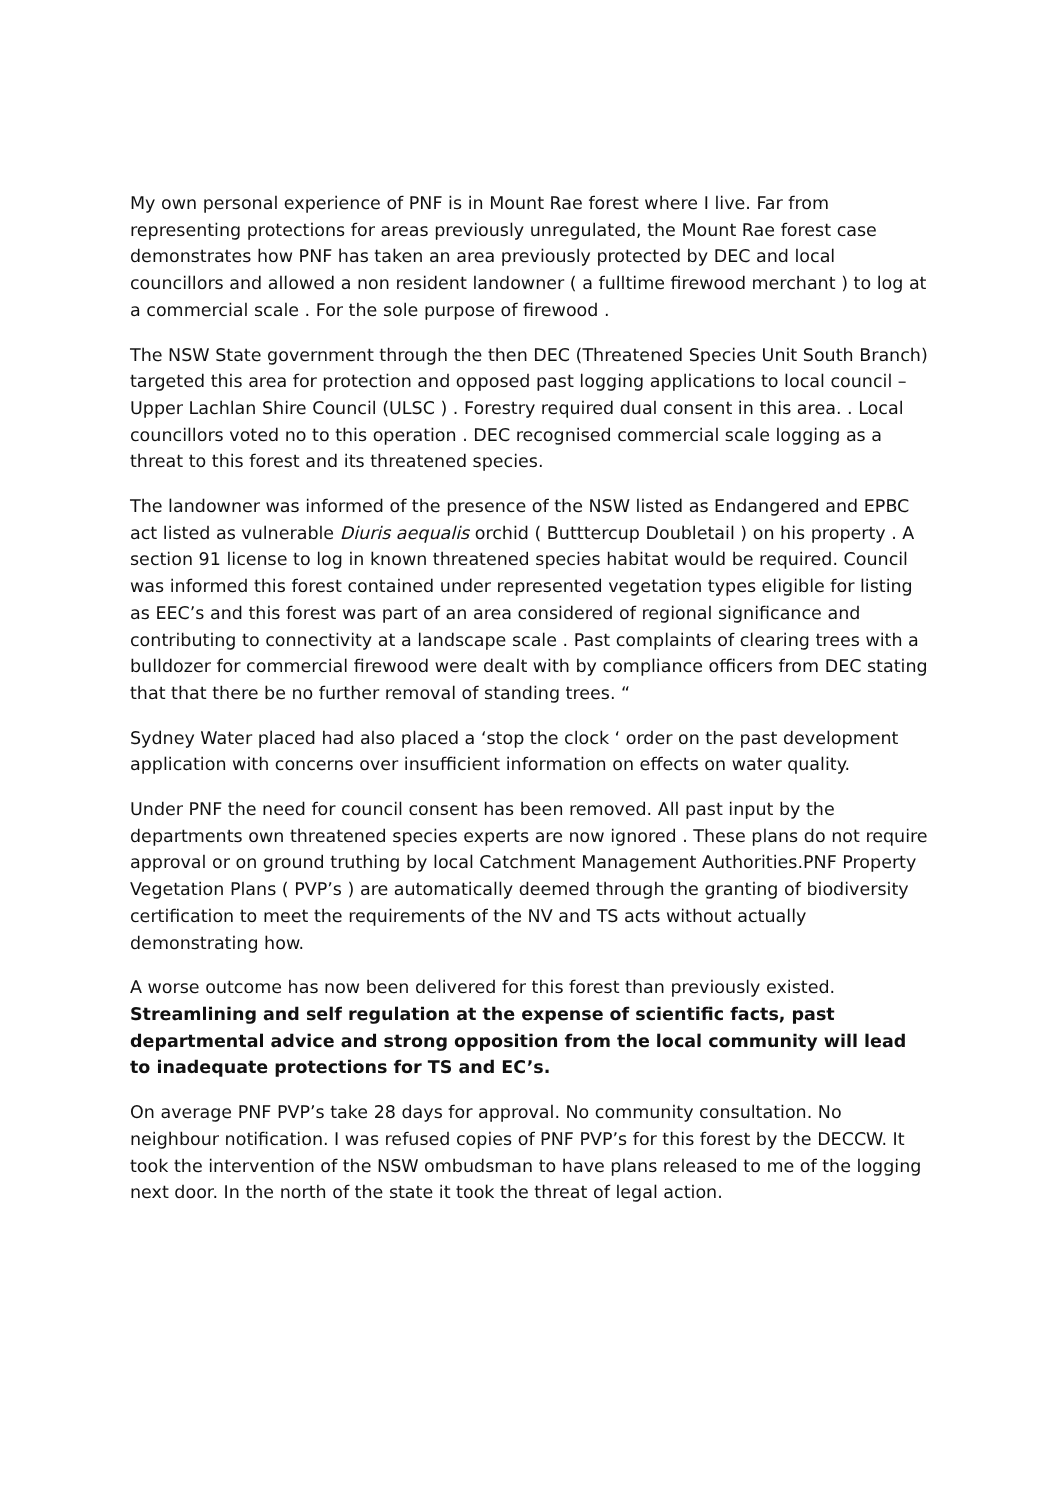My own personal experience of PNF is in Mount Rae forest where I live. Far from representing protections for areas previously unregulated, the Mount Rae forest case demonstrates how PNF has taken an area previously protected by DEC and local councillors and allowed a non resident landowner ( a fulltime firewood merchant ) to log at a commercial scale . For the sole purpose of firewood .
The NSW State government through the then DEC (Threatened Species Unit South Branch) targeted this area for protection and opposed past logging applications to local council –Upper Lachlan Shire Council (ULSC ) . Forestry required dual consent in this area. . Local councillors voted no to this operation . DEC recognised commercial scale logging as a threat to this forest and its threatened species.
The landowner was informed of the presence of the NSW listed as Endangered and EPBC act listed as vulnerable Diuris aequalis orchid ( Butttercup Doubletail ) on his property . A section 91 license to log in known threatened species habitat would be required. Council was informed this forest contained under represented vegetation types eligible for listing as EEC’s and this forest was part of an area considered of regional significance and contributing to connectivity at a landscape scale . Past complaints of clearing trees with a bulldozer for commercial firewood were dealt with by compliance officers from DEC stating that that there be no further removal of standing trees. “
Sydney Water placed had also placed a ‘stop the clock ‘ order on the past development application with concerns over insufficient information on effects on water quality.
Under PNF the need for council consent has been removed. All past input by the departments own threatened species experts are now ignored . These plans do not require approval or on ground truthing by local Catchment Management Authorities.PNF Property Vegetation Plans ( PVP’s ) are automatically deemed through the granting of biodiversity certification to meet the requirements of the NV and TS acts without actually demonstrating how.
A worse outcome has now been delivered for this forest than previously existed. Streamlining and self regulation at the expense of scientific facts, past departmental advice and strong opposition from the local community will lead to inadequate protections for TS and EC’s.
On average PNF PVP’s take 28 days for approval. No community consultation. No neighbour notification. I was refused copies of PNF PVP’s for this forest by the DECCW. It took the intervention of the NSW ombudsman to have plans released to me of the logging next door. In the north of the state it took the threat of legal action.